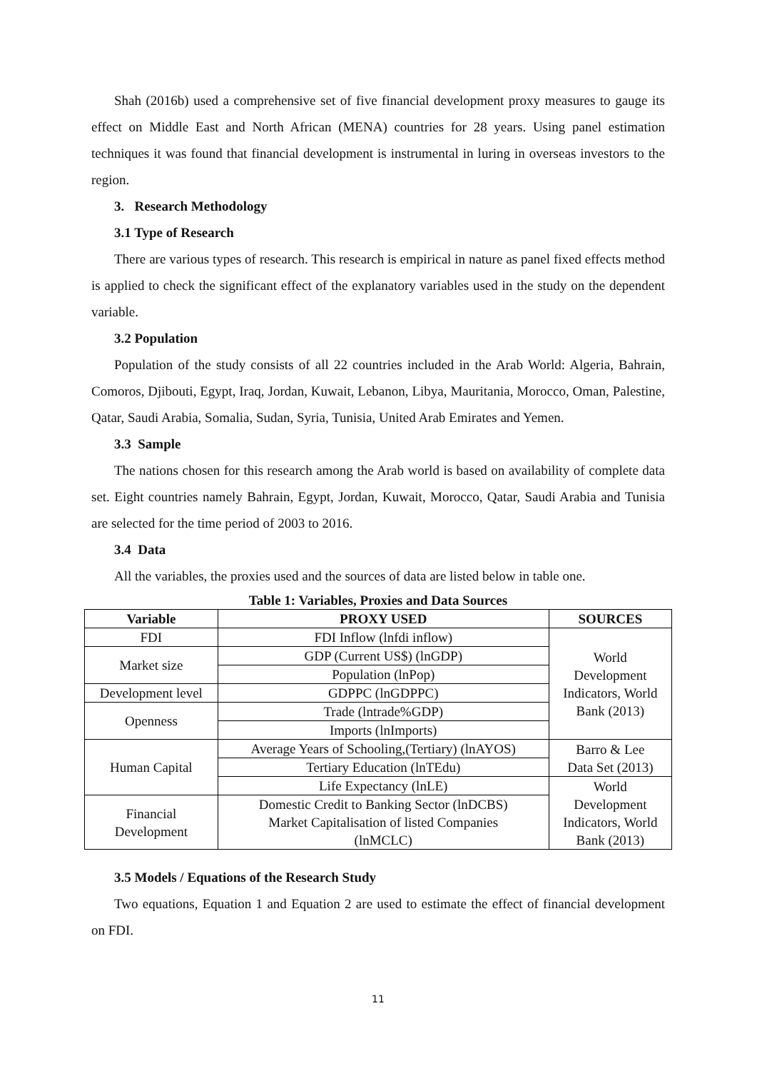Shah (2016b) used a comprehensive set of five financial development proxy measures to gauge its effect on Middle East and North African (MENA) countries for 28 years. Using panel estimation techniques it was found that financial development is instrumental in luring in overseas investors to the region.
3. Research Methodology
3.1 Type of Research
There are various types of research. This research is empirical in nature as panel fixed effects method is applied to check the significant effect of the explanatory variables used in the study on the dependent variable.
3.2 Population
Population of the study consists of all 22 countries included in the Arab World: Algeria, Bahrain, Comoros, Djibouti, Egypt, Iraq, Jordan, Kuwait, Lebanon, Libya, Mauritania, Morocco, Oman, Palestine, Qatar, Saudi Arabia, Somalia, Sudan, Syria, Tunisia, United Arab Emirates and Yemen.
3.3 Sample
The nations chosen for this research among the Arab world is based on availability of complete data set. Eight countries namely Bahrain, Egypt, Jordan, Kuwait, Morocco, Qatar, Saudi Arabia and Tunisia are selected for the time period of 2003 to 2016.
3.4 Data
All the variables, the proxies used and the sources of data are listed below in table one.
Table 1: Variables, Proxies and Data Sources
| Variable | PROXY USED | SOURCES |
| --- | --- | --- |
| FDI | FDI Inflow (lnfdi inflow) | World Development Indicators, World Bank (2013) |
| Market size | GDP (Current US$) (lnGDP) | |
| | Population (lnPop) | |
| Development level | GDPPC (lnGDPPC) | |
| Openness | Trade (lntrade%GDP) | |
| | Imports (lnImports) | |
| Human Capital | Average Years of Schooling,(Tertiary) (lnAYOS) | Barro & Lee Data Set (2013) |
| | Tertiary Education (lnTEdu) | |
| | Life Expectancy (lnLE) | World Development Indicators, World Bank (2013) |
| Financial Development | Domestic Credit to Banking Sector (lnDCBS) Market Capitalisation of listed Companies (lnMCLC) | |
3.5 Models / Equations of the Research Study
Two equations, Equation 1 and Equation 2 are used to estimate the effect of financial development on FDI.
11